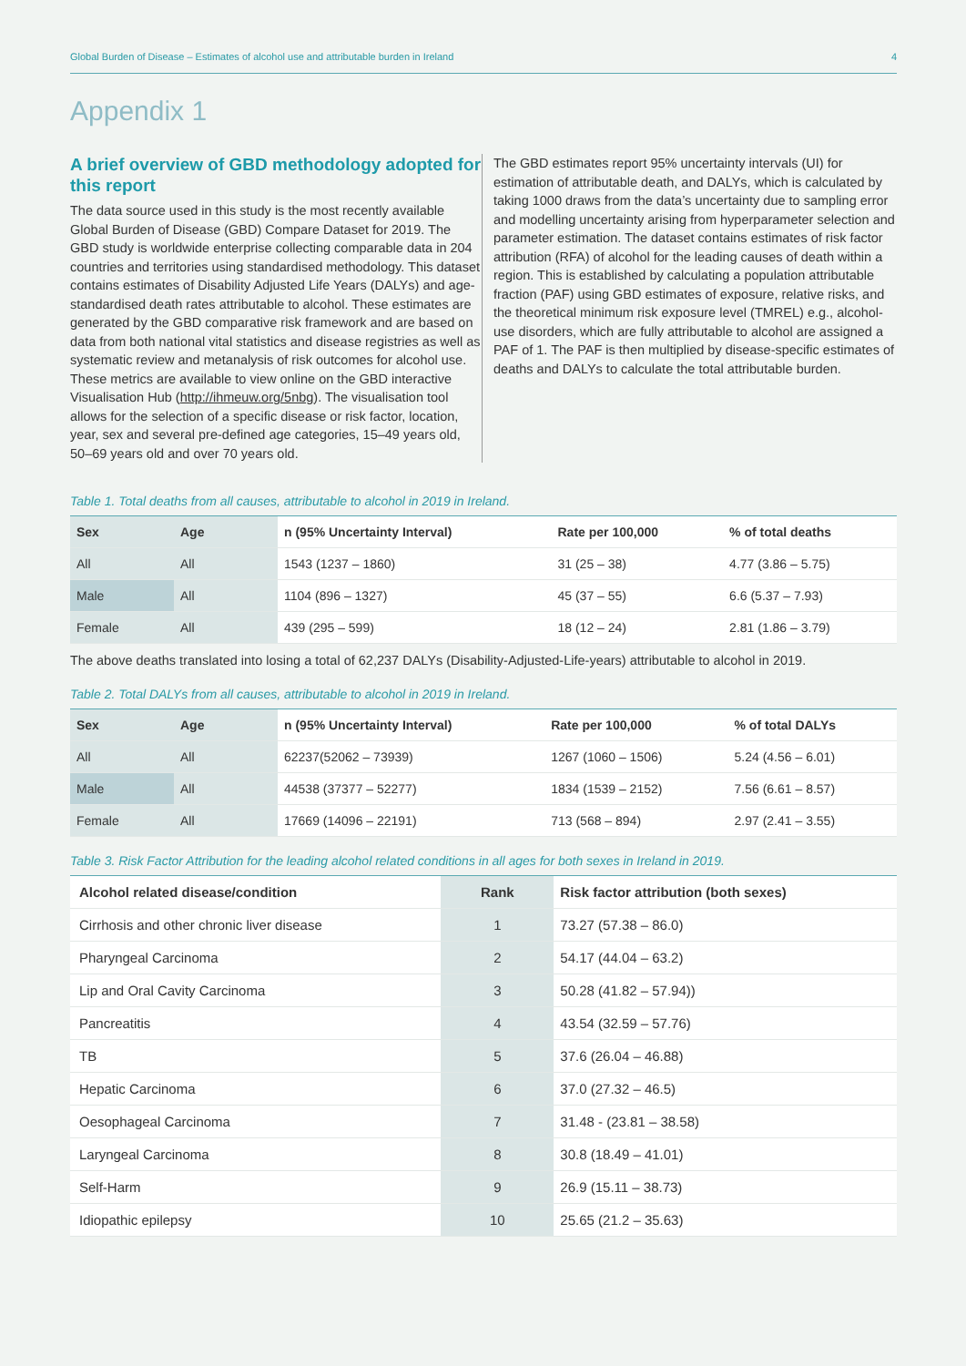Global Burden of Disease – Estimates of alcohol use and attributable burden in Ireland 4
Appendix 1
A brief overview of GBD methodology adopted for this report
The data source used in this study is the most recently available Global Burden of Disease (GBD) Compare Dataset for 2019. The GBD study is worldwide enterprise collecting comparable data in 204 countries and territories using standardised methodology. This dataset contains estimates of Disability Adjusted Life Years (DALYs) and age-standardised death rates attributable to alcohol. These estimates are generated by the GBD comparative risk framework and are based on data from both national vital statistics and disease registries as well as systematic review and metanalysis of risk outcomes for alcohol use. These metrics are available to view online on the GBD interactive Visualisation Hub (http://ihmeuw.org/5nbg). The visualisation tool allows for the selection of a specific disease or risk factor, location, year, sex and several pre-defined age categories, 15–49 years old, 50–69 years old and over 70 years old.
The GBD estimates report 95% uncertainty intervals (UI) for estimation of attributable death, and DALYs, which is calculated by taking 1000 draws from the data’s uncertainty due to sampling error and modelling uncertainty arising from hyperparameter selection and parameter estimation. The dataset contains estimates of risk factor attribution (RFA) of alcohol for the leading causes of death within a region. This is established by calculating a population attributable fraction (PAF) using GBD estimates of exposure, relative risks, and the theoretical minimum risk exposure level (TMREL) e.g., alcohol-use disorders, which are fully attributable to alcohol are assigned a PAF of 1. The PAF is then multiplied by disease-specific estimates of deaths and DALYs to calculate the total attributable burden.
Table 1. Total deaths from all causes, attributable to alcohol in 2019 in Ireland.
| Sex | Age | n (95% Uncertainty Interval) | Rate per 100,000 | % of total deaths |
| --- | --- | --- | --- | --- |
| All | All | 1543 (1237 – 1860) | 31 (25 – 38) | 4.77 (3.86 – 5.75) |
| Male | All | 1104 (896 – 1327) | 45 (37 – 55) | 6.6 (5.37 – 7.93) |
| Female | All | 439 (295 – 599) | 18 (12 – 24) | 2.81 (1.86 – 3.79) |
The above deaths translated into losing a total of 62,237 DALYs (Disability-Adjusted-Life-years) attributable to alcohol in 2019.
Table 2. Total DALYs from all causes, attributable to alcohol in 2019 in Ireland.
| Sex | Age | n (95% Uncertainty Interval) | Rate per 100,000 | % of total DALYs |
| --- | --- | --- | --- | --- |
| All | All | 62237(52062 – 73939) | 1267 (1060 – 1506) | 5.24 (4.56 – 6.01) |
| Male | All | 44538 (37377 – 52277) | 1834 (1539 – 2152) | 7.56 (6.61 – 8.57) |
| Female | All | 17669 (14096 – 22191) | 713 (568 – 894) | 2.97 (2.41 – 3.55) |
Table 3. Risk Factor Attribution for the leading alcohol related conditions in all ages for both sexes in Ireland in 2019.
| Alcohol related disease/condition | Rank | Risk factor attribution (both sexes) |
| --- | --- | --- |
| Cirrhosis and other chronic liver disease | 1 | 73.27 (57.38 – 86.0) |
| Pharyngeal Carcinoma | 2 | 54.17 (44.04 – 63.2) |
| Lip and Oral Cavity Carcinoma | 3 | 50.28 (41.82 – 57.94)) |
| Pancreatitis | 4 | 43.54 (32.59 – 57.76) |
| TB | 5 | 37.6 (26.04 – 46.88) |
| Hepatic Carcinoma | 6 | 37.0 (27.32 – 46.5) |
| Oesophageal Carcinoma | 7 | 31.48 - (23.81 – 38.58) |
| Laryngeal Carcinoma | 8 | 30.8 (18.49 – 41.01) |
| Self-Harm | 9 | 26.9 (15.11 – 38.73) |
| Idiopathic epilepsy | 10 | 25.65 (21.2 – 35.63) |